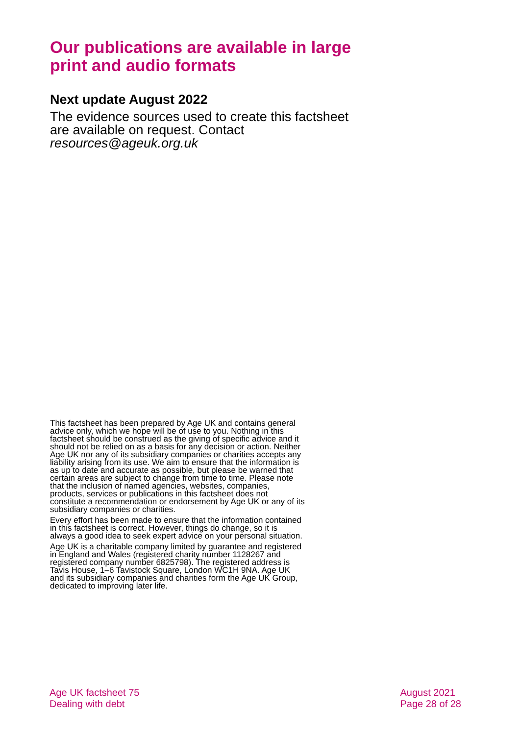Our publications are available in large print and audio formats
Next update August 2022
The evidence sources used to create this factsheet are available on request. Contact resources@ageuk.org.uk
This factsheet has been prepared by Age UK and contains general advice only, which we hope will be of use to you. Nothing in this factsheet should be construed as the giving of specific advice and it should not be relied on as a basis for any decision or action. Neither Age UK nor any of its subsidiary companies or charities accepts any liability arising from its use. We aim to ensure that the information is as up to date and accurate as possible, but please be warned that certain areas are subject to change from time to time. Please note that the inclusion of named agencies, websites, companies, products, services or publications in this factsheet does not constitute a recommendation or endorsement by Age UK or any of its subsidiary companies or charities.
Every effort has been made to ensure that the information contained in this factsheet is correct. However, things do change, so it is always a good idea to seek expert advice on your personal situation.
Age UK is a charitable company limited by guarantee and registered in England and Wales (registered charity number 1128267 and registered company number 6825798). The registered address is Tavis House, 1–6 Tavistock Square, London WC1H 9NA. Age UK and its subsidiary companies and charities form the Age UK Group, dedicated to improving later life.
Age UK factsheet 75
Dealing with debt
August 2021
Page 28 of 28